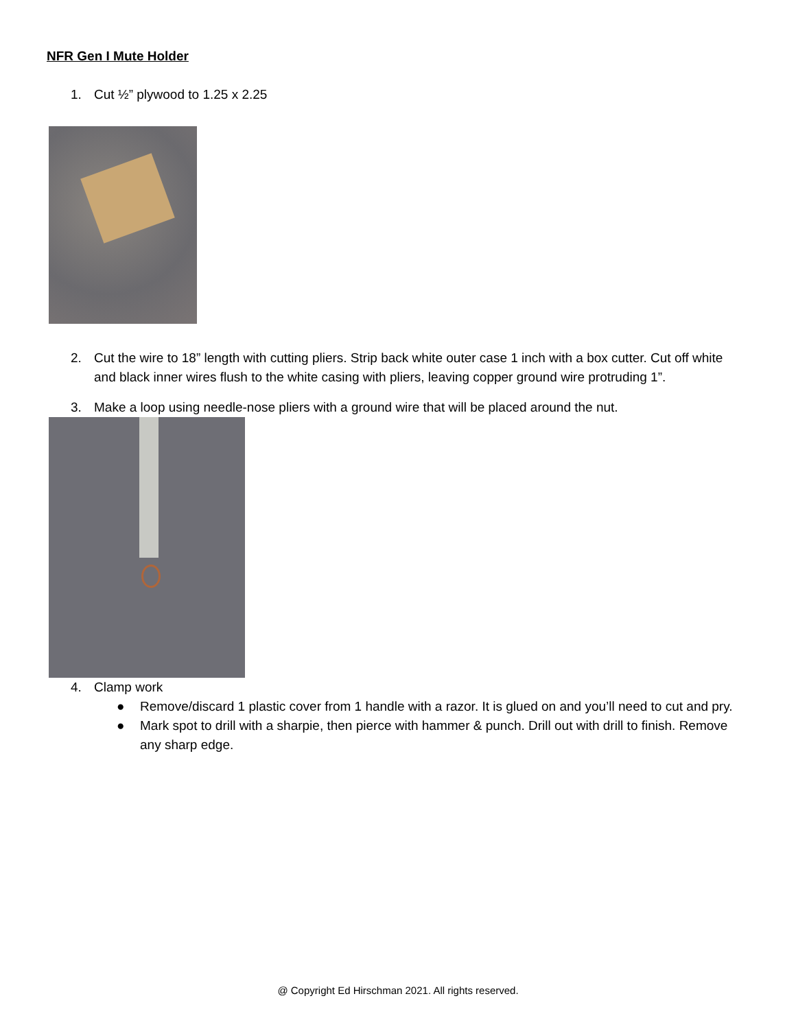NFR Gen I Mute Holder
1. Cut ½” plywood to 1.25 x 2.25
2. Cut the wire to 18” length with cutting pliers. Strip back white outer case 1 inch with a box cutter. Cut off white and black inner wires flush to the white casing with pliers, leaving copper ground wire protruding 1”.
3. Make a loop using needle-nose pliers with a ground wire that will be placed around the nut.
4. Clamp work
● Remove/discard 1 plastic cover from 1 handle with a razor. It is glued on and you’ll need to cut and pry.
● Mark spot to drill with a sharpie, then pierce with hammer & punch. Drill out with drill to finish. Remove any sharp edge.
@ Copyright Ed Hirschman 2021. All rights reserved.